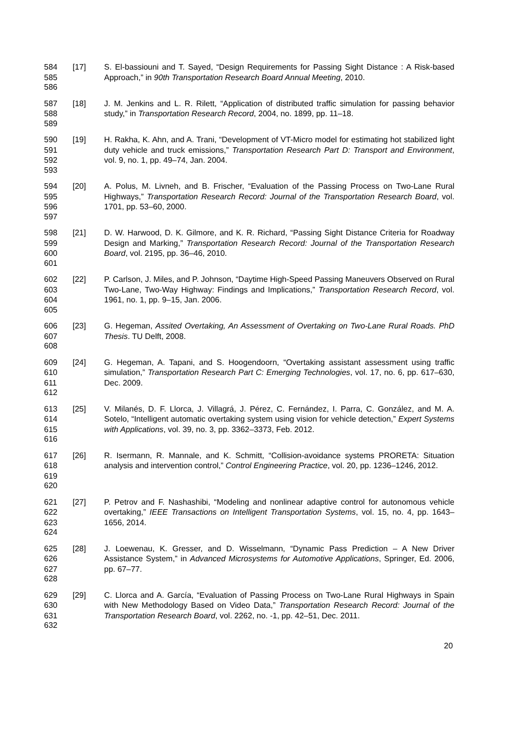584
585
[17] S. El-bassiouni and T. Sayed, “Design Requirements for Passing Sight Distance : A Risk-based Approach,” in 90th Transportation Research Board Annual Meeting, 2010.
586
587
588
[18] J. M. Jenkins and L. R. Rilett, “Application of distributed traffic simulation for passing behavior study,” in Transportation Research Record, 2004, no. 1899, pp. 11–18.
589
590
591
592
[19] H. Rakha, K. Ahn, and A. Trani, “Development of VT-Micro model for estimating hot stabilized light duty vehicle and truck emissions,” Transportation Research Part D: Transport and Environment, vol. 9, no. 1, pp. 49–74, Jan. 2004.
593
594
595
596
[20] A. Polus, M. Livneh, and B. Frischer, “Evaluation of the Passing Process on Two-Lane Rural Highways,” Transportation Research Record: Journal of the Transportation Research Board, vol. 1701, pp. 53–60, 2000.
597
598
599
600
[21] D. W. Harwood, D. K. Gilmore, and K. R. Richard, “Passing Sight Distance Criteria for Roadway Design and Marking,” Transportation Research Record: Journal of the Transportation Research Board, vol. 2195, pp. 36–46, 2010.
601
602
603
604
[22] P. Carlson, J. Miles, and P. Johnson, “Daytime High-Speed Passing Maneuvers Observed on Rural Two-Lane, Two-Way Highway: Findings and Implications,” Transportation Research Record, vol. 1961, no. 1, pp. 9–15, Jan. 2006.
605
606
607
[23] G. Hegeman, Assited Overtaking, An Assessment of Overtaking on Two-Lane Rural Roads. PhD Thesis. TU Delft, 2008.
608
609
610
611
[24] G. Hegeman, A. Tapani, and S. Hoogendoorn, “Overtaking assistant assessment using traffic simulation,” Transportation Research Part C: Emerging Technologies, vol. 17, no. 6, pp. 617–630, Dec. 2009.
612
613
614
615
[25] V. Milanés, D. F. Llorca, J. Villagrá, J. Pérez, C. Fernández, I. Parra, C. González, and M. A. Sotelo, “Intelligent automatic overtaking system using vision for vehicle detection,” Expert Systems with Applications, vol. 39, no. 3, pp. 3362–3373, Feb. 2012.
616
617
618
619
[26] R. Isermann, R. Mannale, and K. Schmitt, “Collision-avoidance systems PRORETA: Situation analysis and intervention control,” Control Engineering Practice, vol. 20, pp. 1236–1246, 2012.
620
621
622
623
[27] P. Petrov and F. Nashashibi, “Modeling and nonlinear adaptive control for autonomous vehicle overtaking,” IEEE Transactions on Intelligent Transportation Systems, vol. 15, no. 4, pp. 1643–1656, 2014.
624
625
626
627
[28] J. Loewenau, K. Gresser, and D. Wisselmann, “Dynamic Pass Prediction – A New Driver Assistance System,” in Advanced Microsystems for Automotive Applications, Springer, Ed. 2006, pp. 67–77.
628
629
630
631
[29] C. Llorca and A. García, “Evaluation of Passing Process on Two-Lane Rural Highways in Spain with New Methodology Based on Video Data,” Transportation Research Record: Journal of the Transportation Research Board, vol. 2262, no. -1, pp. 42–51, Dec. 2011.
632
20